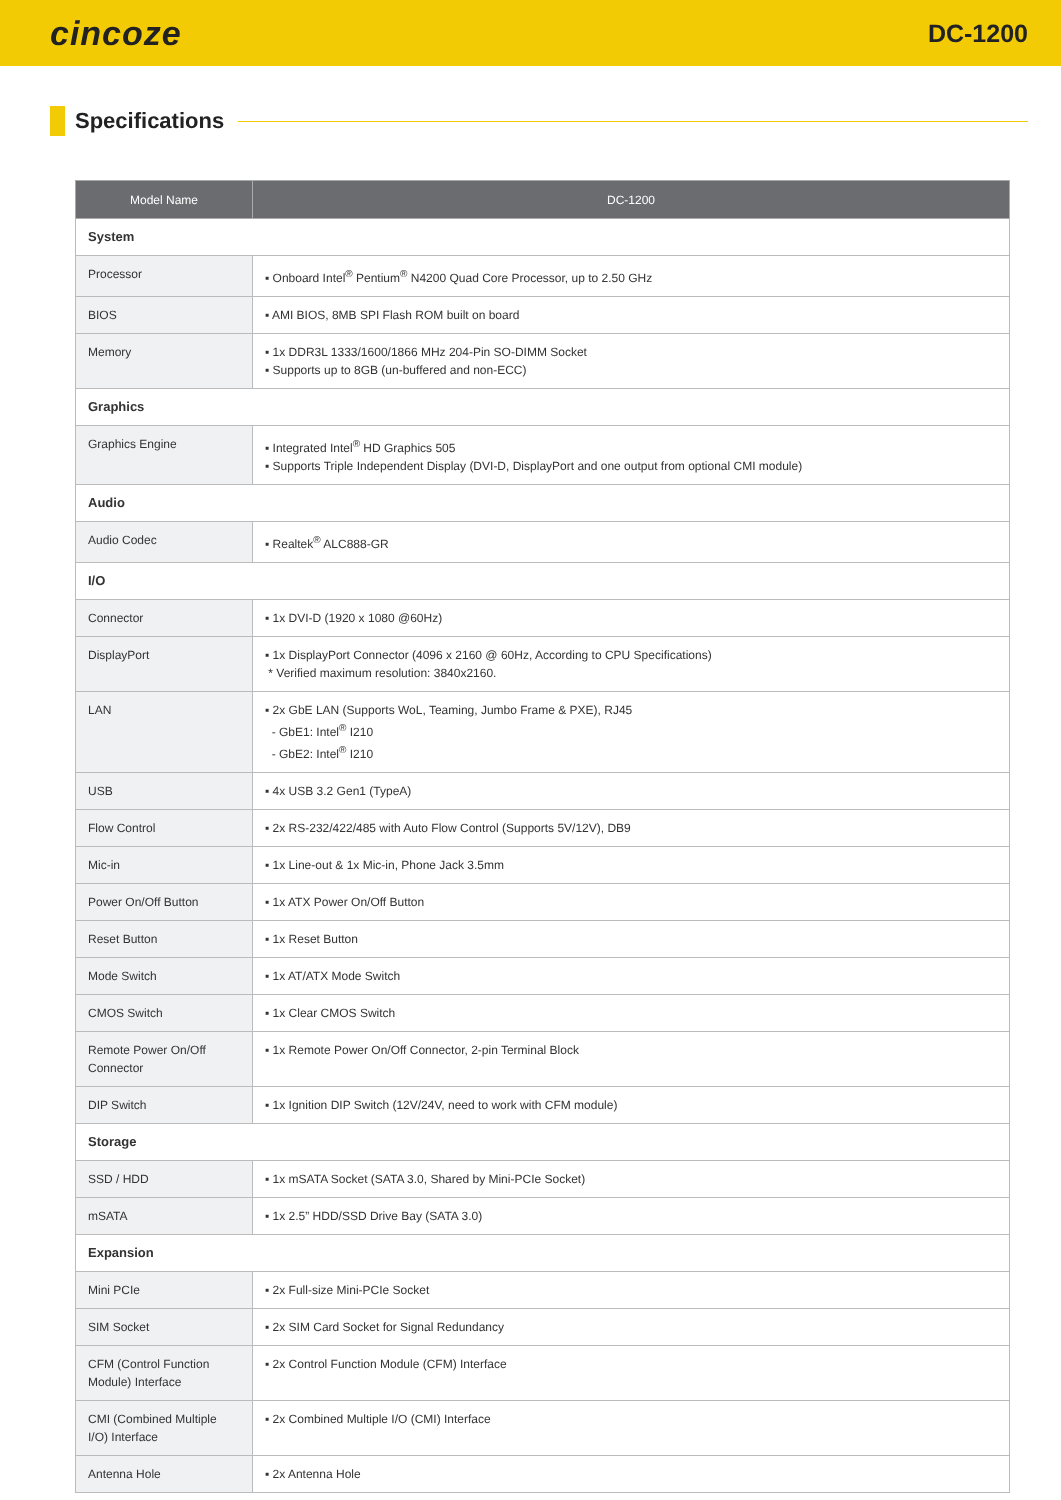cincoze
DC-1200
Specifications
| Model Name | DC-1200 |
| --- | --- |
| System | |
| Processor | ▪ Onboard Intel<sup>®</sup> Pentium<sup>®</sup> N4200 Quad Core Processor, up to 2.50 GHz |
| BIOS | ▪ AMI BIOS, 8MB SPI Flash ROM built on board |
| Memory | ▪ 1x DDR3L 1333/1600/1866 MHz 204-Pin SO-DIMM Socket ▪ Supports up to 8GB (un-buffered and non-ECC) |
| Graphics | |
| Graphics Engine | ▪ Integrated Intel<sup>®</sup> HD Graphics 505 ▪ Supports Triple Independent Display (DVI-D, DisplayPort and one output from optional CMI module) |
| Audio | |
| Audio Codec | ▪ Realtek<sup>®</sup> ALC888-GR |
| I/O | |
| Connector | ▪ 1x DVI-D (1920 x 1080 @60Hz) |
| DisplayPort | ▪ 1x DisplayPort Connector (4096 x 2160 @ 60Hz, According to CPU Specifications) * Verified maximum resolution: 3840x2160. |
| LAN | ▪ 2x GbE LAN (Supports WoL, Teaming, Jumbo Frame & PXE), RJ45 - GbE1: Intel<sup>®</sup> I210 - GbE2: Intel<sup>®</sup> I210 |
| USB | ▪ 4x USB 3.2 Gen1 (TypeA) |
| Flow Control | ▪ 2x RS-232/422/485 with Auto Flow Control (Supports 5V/12V), DB9 |
| Mic-in | ▪ 1x Line-out & 1x Mic-in, Phone Jack 3.5mm |
| Power On/Off Button | ▪ 1x ATX Power On/Off Button |
| Reset Button | ▪ 1x Reset Button |
| Mode Switch | ▪ 1x AT/ATX Mode Switch |
| CMOS Switch | ▪ 1x Clear CMOS Switch |
| Remote Power On/Off Connector | ▪ 1x Remote Power On/Off Connector, 2-pin Terminal Block |
| DIP Switch | ▪ 1x Ignition DIP Switch (12V/24V, need to work with CFM module) |
| Storage | |
| SSD / HDD | ▪ 1x mSATA Socket (SATA 3.0, Shared by Mini-PCIe Socket) |
| mSATA | ▪ 1x 2.5” HDD/SSD Drive Bay (SATA 3.0) |
| Expansion | |
| Mini PCIe | ▪ 2x Full-size Mini-PCIe Socket |
| SIM Socket | ▪ 2x SIM Card Socket for Signal Redundancy |
| CFM (Control Function Module) Interface | ▪ 2x Control Function Module (CFM) Interface |
| CMI (Combined Multiple I/O) Interface | ▪ 2x Combined Multiple I/O (CMI) Interface |
| Antenna Hole | ▪ 2x Antenna Hole |